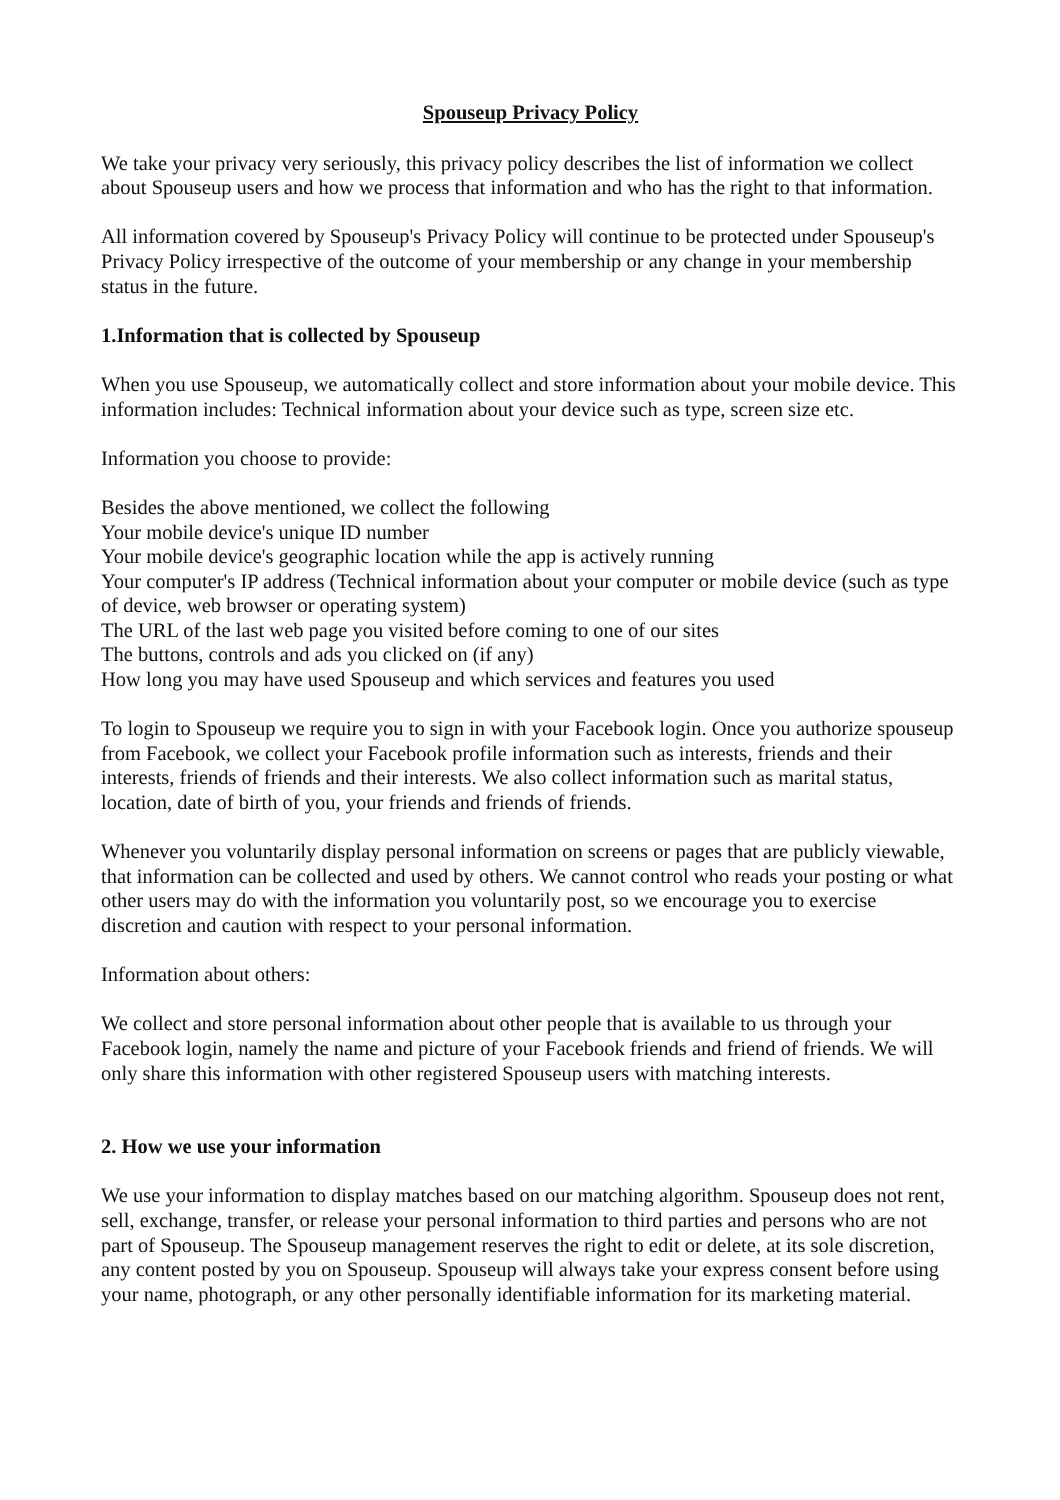Spouseup Privacy Policy
We take your privacy very seriously, this privacy policy describes the list of information we collect about Spouseup users and how we process that information and who has the right to that information.
All information covered by Spouseup's Privacy Policy will continue to be protected under Spouseup's Privacy Policy irrespective of the outcome of your membership or any change in your membership status in the future.
1.Information that is collected by Spouseup
When you use Spouseup, we automatically collect and store information about your mobile device. This information includes: Technical information about your device such as type, screen size etc.
Information you choose to provide:
Besides the above mentioned, we collect the following
Your mobile device's unique ID number
Your mobile device's geographic location while the app is actively running
Your computer's IP address (Technical information about your computer or mobile device (such as type of device, web browser or operating system)
The URL of the last web page you visited before coming to one of our sites
The buttons, controls and ads you clicked on (if any)
How long you may have used Spouseup and which services and features you used
To login to Spouseup we require you to sign in with your Facebook login. Once you authorize spouseup from Facebook, we collect your Facebook profile information such as interests, friends and their interests, friends of friends and their interests. We also collect information such as marital status, location, date of birth of you, your friends and friends of friends.
Whenever you voluntarily display personal information on screens or pages that are publicly viewable, that information can be collected and used by others. We cannot control who reads your posting or what other users may do with the information you voluntarily post, so we encourage you to exercise discretion and caution with respect to your personal information.
Information about others:
We collect and store personal information about other people that is available to us through your Facebook login, namely the name and picture of your Facebook friends and friend of friends. We will only share this information with other registered Spouseup users with matching interests.
2. How we use your information
We use your information to display matches based on our matching algorithm. Spouseup does not rent, sell, exchange, transfer, or release your personal information to third parties and persons who are not part of Spouseup. The Spouseup management reserves the right to edit or delete, at its sole discretion, any content posted by you on Spouseup. Spouseup will always take your express consent before using your name, photograph, or any other personally identifiable information for its marketing material.